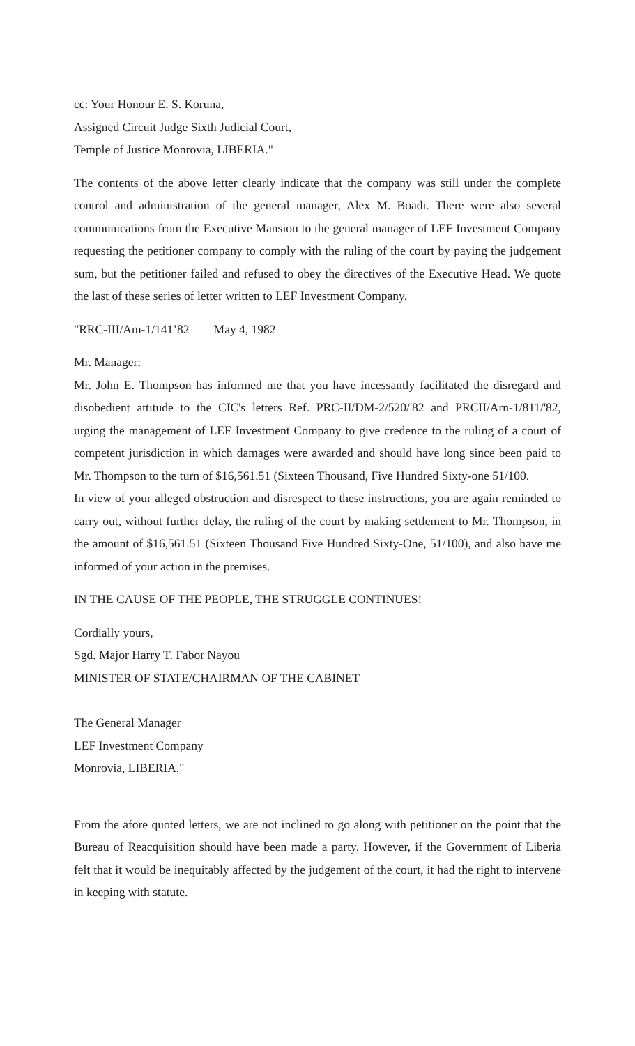cc: Your Honour E. S. Koruna,
Assigned Circuit Judge Sixth Judicial Court,
Temple of Justice Monrovia, LIBERIA."
The contents of the above letter clearly indicate that the company was still under the complete control and administration of the general manager, Alex M. Boadi. There were also several communications from the Executive Mansion to the general manager of LEF Investment Company requesting the petitioner company to comply with the ruling of the court by paying the judgement sum, but the petitioner failed and refused to obey the directives of the Executive Head. We quote the last of these series of letter written to LEF Investment Company.
"RRC-III/Am-1/141’82 May 4, 1982
Mr. Manager:
Mr. John E. Thompson has informed me that you have incessantly facilitated the disregard and disobedient attitude to the CIC's letters Ref. PRC-II/DM-2/520/'82 and PRCII/Arn-1/811/'82, urging the management of LEF Investment Company to give credence to the ruling of a court of competent jurisdiction in which damages were awarded and should have long since been paid to Mr. Thompson to the turn of $16,561.51 (Sixteen Thousand, Five Hundred Sixty-one 51/100.
In view of your alleged obstruction and disrespect to these instructions, you are again reminded to carry out, without further delay, the ruling of the court by making settlement to Mr. Thompson, in the amount of $16,561.51 (Sixteen Thousand Five Hundred Sixty-One, 51/100), and also have me informed of your action in the premises.
IN THE CAUSE OF THE PEOPLE, THE STRUGGLE CONTINUES!
Cordially yours,
Sgd. Major Harry T. Fabor Nayou
MINISTER OF STATE/CHAIRMAN OF THE CABINET
The General Manager
LEF Investment Company
Monrovia, LIBERIA."
From the afore quoted letters, we are not inclined to go along with petitioner on the point that the Bureau of Reacquisition should have been made a party. However, if the Government of Liberia felt that it would be inequitably affected by the judgement of the court, it had the right to intervene in keeping with statute.